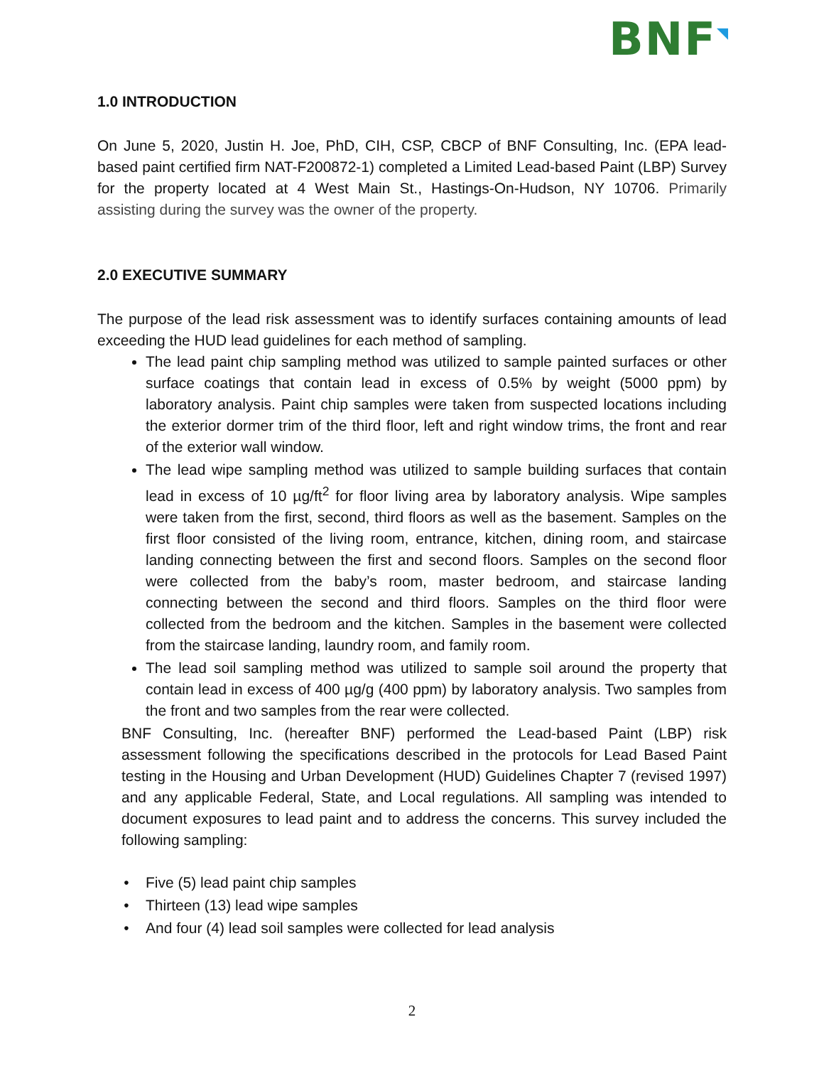BNF
1.0 INTRODUCTION
On June 5, 2020, Justin H. Joe, PhD, CIH, CSP, CBCP of BNF Consulting, Inc. (EPA lead-based paint certified firm NAT-F200872-1) completed a Limited Lead-based Paint (LBP) Survey for the property located at 4 West Main St., Hastings-On-Hudson, NY 10706. Primarily assisting during the survey was the owner of the property.
2.0 EXECUTIVE SUMMARY
The purpose of the lead risk assessment was to identify surfaces containing amounts of lead exceeding the HUD lead guidelines for each method of sampling.
The lead paint chip sampling method was utilized to sample painted surfaces or other surface coatings that contain lead in excess of 0.5% by weight (5000 ppm) by laboratory analysis. Paint chip samples were taken from suspected locations including the exterior dormer trim of the third floor, left and right window trims, the front and rear of the exterior wall window.
The lead wipe sampling method was utilized to sample building surfaces that contain lead in excess of 10 µg/ft<sup>2</sup> for floor living area by laboratory analysis. Wipe samples were taken from the first, second, third floors as well as the basement. Samples on the first floor consisted of the living room, entrance, kitchen, dining room, and staircase landing connecting between the first and second floors. Samples on the second floor were collected from the baby’s room, master bedroom, and staircase landing connecting between the second and third floors. Samples on the third floor were collected from the bedroom and the kitchen. Samples in the basement were collected from the staircase landing, laundry room, and family room.
The lead soil sampling method was utilized to sample soil around the property that contain lead in excess of 400 µg/g (400 ppm) by laboratory analysis. Two samples from the front and two samples from the rear were collected.
BNF Consulting, Inc. (hereafter BNF) performed the Lead-based Paint (LBP) risk assessment following the specifications described in the protocols for Lead Based Paint testing in the Housing and Urban Development (HUD) Guidelines Chapter 7 (revised 1997) and any applicable Federal, State, and Local regulations. All sampling was intended to document exposures to lead paint and to address the concerns. This survey included the following sampling:
Five (5) lead paint chip samples
Thirteen (13) lead wipe samples
And four (4) lead soil samples were collected for lead analysis
2